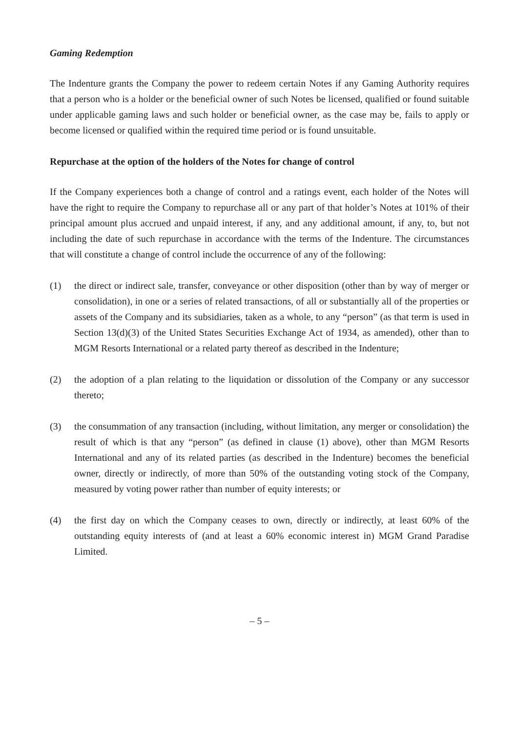Gaming Redemption
The Indenture grants the Company the power to redeem certain Notes if any Gaming Authority requires that a person who is a holder or the beneficial owner of such Notes be licensed, qualified or found suitable under applicable gaming laws and such holder or beneficial owner, as the case may be, fails to apply or become licensed or qualified within the required time period or is found unsuitable.
Repurchase at the option of the holders of the Notes for change of control
If the Company experiences both a change of control and a ratings event, each holder of the Notes will have the right to require the Company to repurchase all or any part of that holder’s Notes at 101% of their principal amount plus accrued and unpaid interest, if any, and any additional amount, if any, to, but not including the date of such repurchase in accordance with the terms of the Indenture. The circumstances that will constitute a change of control include the occurrence of any of the following:
(1) the direct or indirect sale, transfer, conveyance or other disposition (other than by way of merger or consolidation), in one or a series of related transactions, of all or substantially all of the properties or assets of the Company and its subsidiaries, taken as a whole, to any “person” (as that term is used in Section 13(d)(3) of the United States Securities Exchange Act of 1934, as amended), other than to MGM Resorts International or a related party thereof as described in the Indenture;
(2) the adoption of a plan relating to the liquidation or dissolution of the Company or any successor thereto;
(3) the consummation of any transaction (including, without limitation, any merger or consolidation) the result of which is that any “person” (as defined in clause (1) above), other than MGM Resorts International and any of its related parties (as described in the Indenture) becomes the beneficial owner, directly or indirectly, of more than 50% of the outstanding voting stock of the Company, measured by voting power rather than number of equity interests; or
(4) the first day on which the Company ceases to own, directly or indirectly, at least 60% of the outstanding equity interests of (and at least a 60% economic interest in) MGM Grand Paradise Limited.
– 5 –